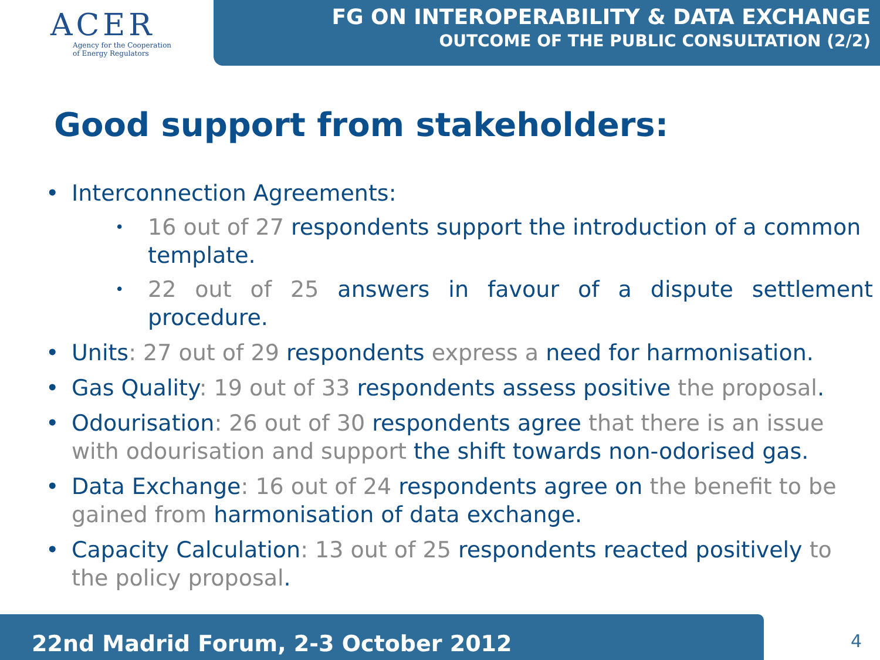ACER
Agency for the Cooperation
of Energy Regulators
FG ON INTEROPERABILITY & DATA EXCHANGE
OUTCOME OF THE PUBLIC CONSULTATION (2/2)
Good support from stakeholders:
• Interconnection Agreements:
• 16 out of 27 respondents support the introduction of a common template.
• 22 out of 25 answers in favour of a dispute settlement procedure.
• Units: 27 out of 29 respondents express a need for harmonisation.
• Gas Quality: 19 out of 33 respondents assess positive the proposal.
• Odourisation: 26 out of 30 respondents agree that there is an issue with odourisation and support the shift towards non-odorised gas.
• Data Exchange: 16 out of 24 respondents agree on the benefit to be gained from harmonisation of data exchange.
• Capacity Calculation: 13 out of 25 respondents reacted positively to the policy proposal.
22nd Madrid Forum, 2-3 October 2012
4